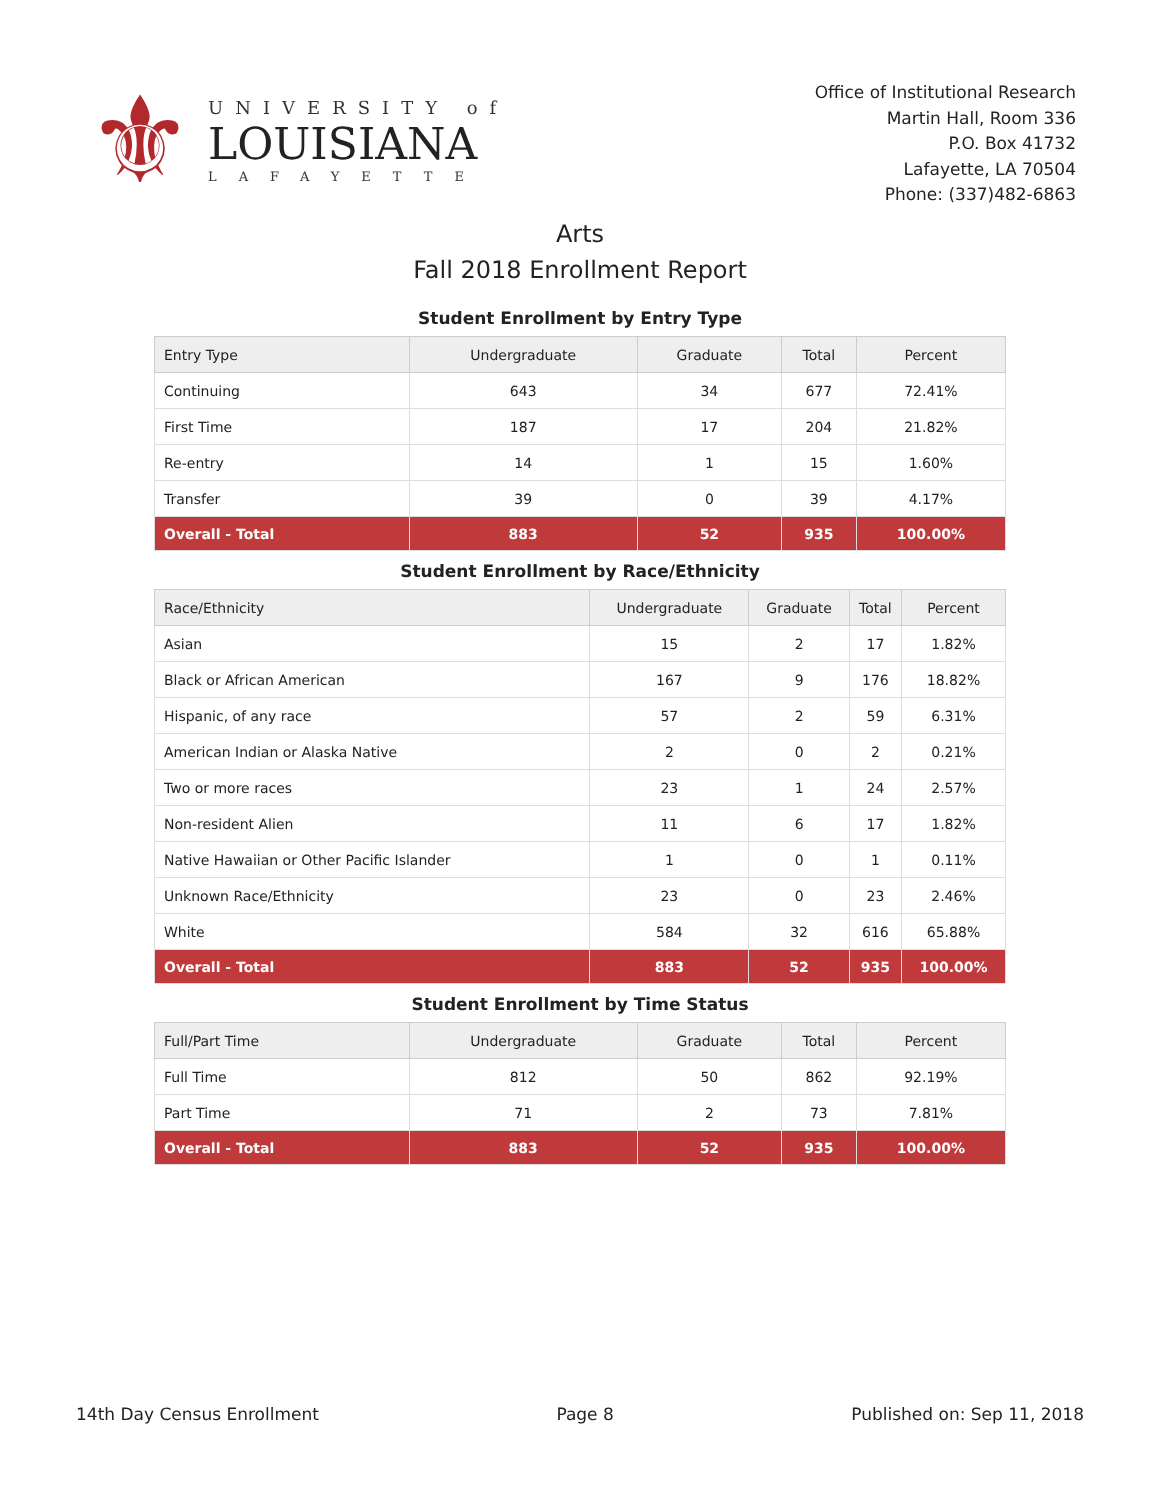⚜
UNIVERSITY of
LOUISIANA
LAFAYETTE
Office of Institutional Research
Martin Hall, Room 336
P.O. Box 41732
Lafayette, LA 70504
Phone: (337)482-6863
Arts
Fall 2018 Enrollment Report
Student Enrollment by Entry Type
| Entry Type | Undergraduate | Graduate | Total | Percent |
| --- | --- | --- | --- | --- |
| Continuing | 643 | 34 | 677 | 72.41% |
| First Time | 187 | 17 | 204 | 21.82% |
| Re-entry | 14 | 1 | 15 | 1.60% |
| Transfer | 39 | 0 | 39 | 4.17% |
| Overall - Total | 883 | 52 | 935 | 100.00% |
Student Enrollment by Race/Ethnicity
| Race/Ethnicity | Undergraduate | Graduate | Total | Percent |
| --- | --- | --- | --- | --- |
| Asian | 15 | 2 | 17 | 1.82% |
| Black or African American | 167 | 9 | 176 | 18.82% |
| Hispanic, of any race | 57 | 2 | 59 | 6.31% |
| American Indian or Alaska Native | 2 | 0 | 2 | 0.21% |
| Two or more races | 23 | 1 | 24 | 2.57% |
| Non-resident Alien | 11 | 6 | 17 | 1.82% |
| Native Hawaiian or Other Pacific Islander | 1 | 0 | 1 | 0.11% |
| Unknown Race/Ethnicity | 23 | 0 | 23 | 2.46% |
| White | 584 | 32 | 616 | 65.88% |
| Overall - Total | 883 | 52 | 935 | 100.00% |
Student Enrollment by Time Status
| Full/Part Time | Undergraduate | Graduate | Total | Percent |
| --- | --- | --- | --- | --- |
| Full Time | 812 | 50 | 862 | 92.19% |
| Part Time | 71 | 2 | 73 | 7.81% |
| Overall - Total | 883 | 52 | 935 | 100.00% |
14th Day Census Enrollment Page 8 Published on: Sep 11, 2018